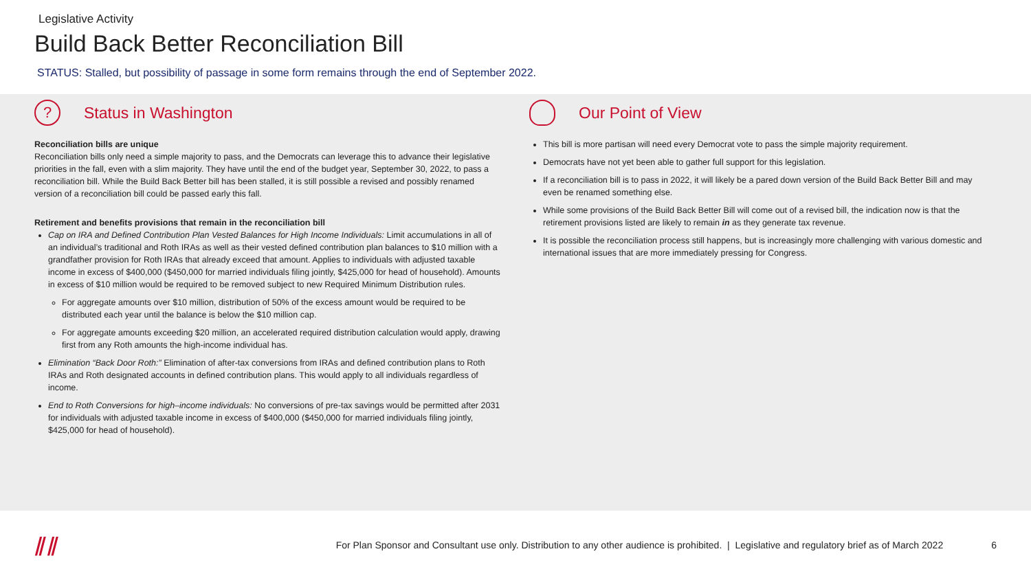Legislative Activity
Build Back Better Reconciliation Bill
STATUS: Stalled, but possibility of passage in some form remains through the end of September 2022.
? Status in Washington
Reconciliation bills are unique
Reconciliation bills only need a simple majority to pass, and the Democrats can leverage this to advance their legislative priorities in the fall, even with a slim majority. They have until the end of the budget year, September 30, 2022, to pass a reconciliation bill. While the Build Back Better bill has been stalled, it is still possible a revised and possibly renamed version of a reconciliation bill could be passed early this fall.
Retirement and benefits provisions that remain in the reconciliation bill
Cap on IRA and Defined Contribution Plan Vested Balances for High Income Individuals: Limit accumulations in all of an individual’s traditional and Roth IRAs as well as their vested defined contribution plan balances to $10 million with a grandfather provision for Roth IRAs that already exceed that amount. Applies to individuals with adjusted taxable income in excess of $400,000 ($450,000 for married individuals filing jointly, $425,000 for head of household). Amounts in excess of $10 million would be required to be removed subject to new Required Minimum Distribution rules.
For aggregate amounts over $10 million, distribution of 50% of the excess amount would be required to be distributed each year until the balance is below the $10 million cap.
For aggregate amounts exceeding $20 million, an accelerated required distribution calculation would apply, drawing first from any Roth amounts the high-income individual has.
Elimination “Back Door Roth:” Elimination of after-tax conversions from IRAs and defined contribution plans to Roth IRAs and Roth designated accounts in defined contribution plans. This would apply to all individuals regardless of income.
End to Roth Conversions for high–income individuals: No conversions of pre-tax savings would be permitted after 2031 for individuals with adjusted taxable income in excess of $400,000 ($450,000 for married individuals filing jointly, $425,000 for head of household).
Our Point of View
This bill is more partisan will need every Democrat vote to pass the simple majority requirement.
Democrats have not yet been able to gather full support for this legislation.
If a reconciliation bill is to pass in 2022, it will likely be a pared down version of the Build Back Better Bill and may even be renamed something else.
While some provisions of the Build Back Better Bill will come out of a revised bill, the indication now is that the retirement provisions listed are likely to remain in as they generate tax revenue.
It is possible the reconciliation process still happens, but is increasingly more challenging with various domestic and international issues that are more immediately pressing for Congress.
⫽⫽
For Plan Sponsor and Consultant use only. Distribution to any other audience is prohibited. | Legislative and regulatory brief as of March 2022
6